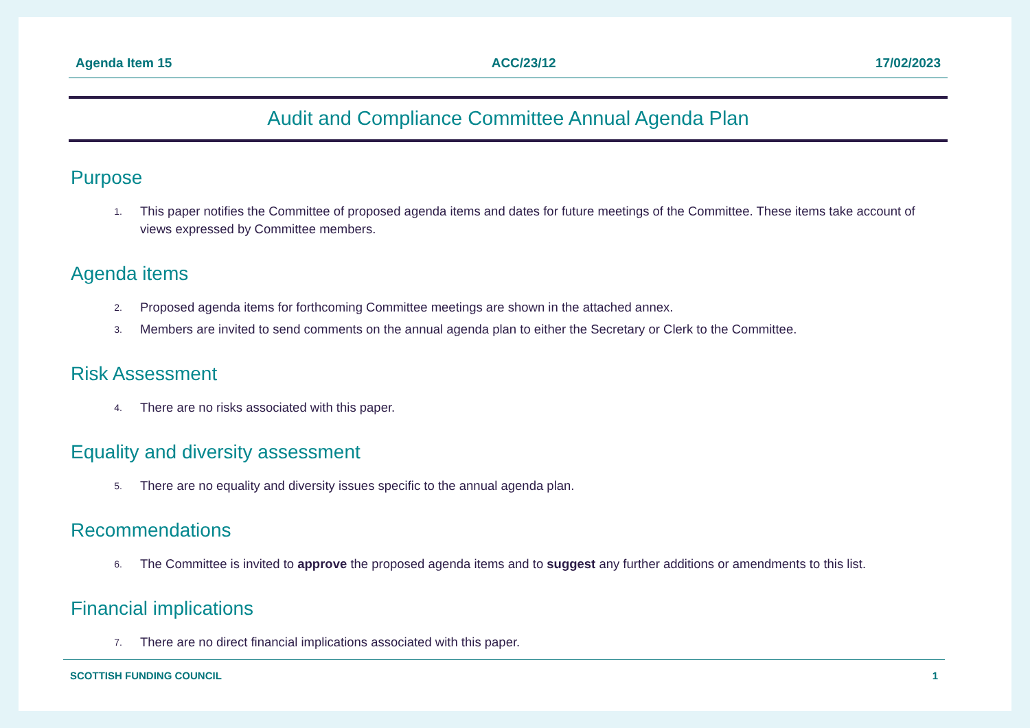Agenda Item 15 ACC/23/12 17/02/2023
Audit and Compliance Committee Annual Agenda Plan
Purpose
1. This paper notifies the Committee of proposed agenda items and dates for future meetings of the Committee. These items take account of views expressed by Committee members.
Agenda items
2. Proposed agenda items for forthcoming Committee meetings are shown in the attached annex.
3. Members are invited to send comments on the annual agenda plan to either the Secretary or Clerk to the Committee.
Risk Assessment
4. There are no risks associated with this paper.
Equality and diversity assessment
5. There are no equality and diversity issues specific to the annual agenda plan.
Recommendations
6. The Committee is invited to approve the proposed agenda items and to suggest any further additions or amendments to this list.
Financial implications
7. There are no direct financial implications associated with this paper.
SCOTTISH FUNDING COUNCIL 1